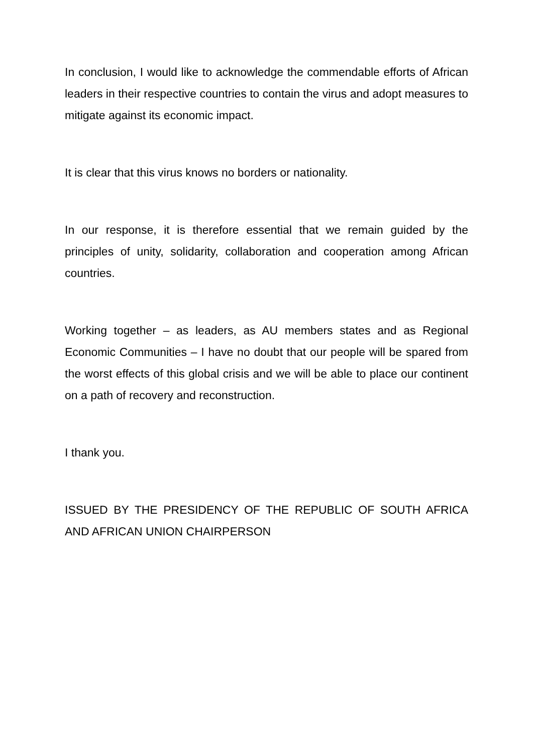In conclusion, I would like to acknowledge the commendable efforts of African leaders in their respective countries to contain the virus and adopt measures to mitigate against its economic impact.
It is clear that this virus knows no borders or nationality.
In our response, it is therefore essential that we remain guided by the principles of unity, solidarity, collaboration and cooperation among African countries.
Working together – as leaders, as AU members states and as Regional Economic Communities – I have no doubt that our people will be spared from the worst effects of this global crisis and we will be able to place our continent on a path of recovery and reconstruction.
I thank you.
ISSUED BY THE PRESIDENCY OF THE REPUBLIC OF SOUTH AFRICA AND AFRICAN UNION CHAIRPERSON